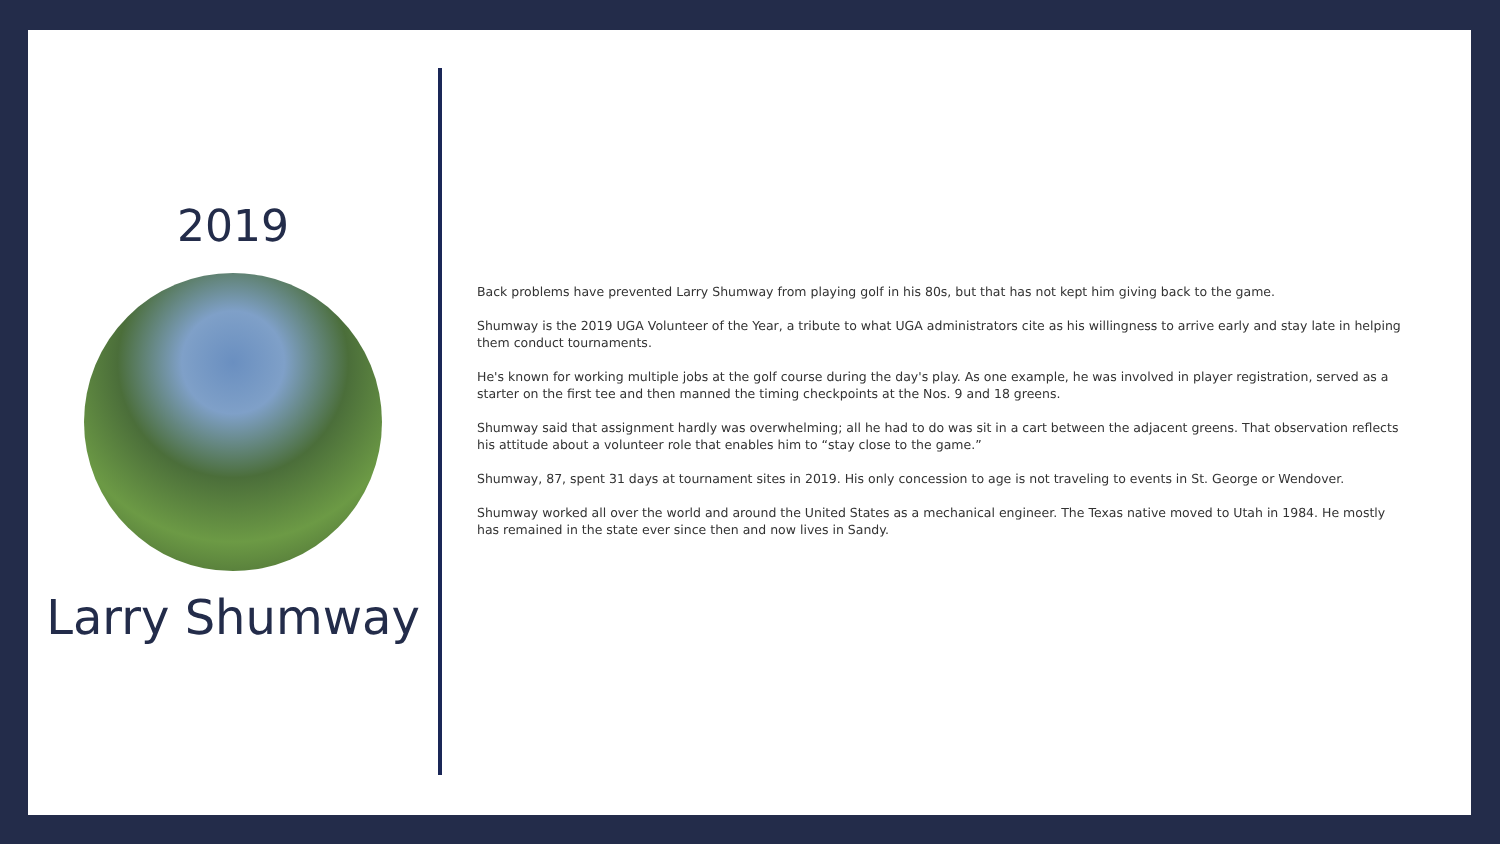2019
Larry Shumway
Back problems have prevented Larry Shumway from playing golf in his 80s, but that has not kept him giving back to the game.
Shumway is the 2019 UGA Volunteer of the Year, a tribute to what UGA administrators cite as his willingness to arrive early and stay late in helping them conduct tournaments.
He's known for working multiple jobs at the golf course during the day's play. As one example, he was involved in player registration, served as a starter on the first tee and then manned the timing checkpoints at the Nos. 9 and 18 greens.
Shumway said that assignment hardly was overwhelming; all he had to do was sit in a cart between the adjacent greens. That observation reflects his attitude about a volunteer role that enables him to “stay close to the game.”
Shumway, 87, spent 31 days at tournament sites in 2019. His only concession to age is not traveling to events in St. George or Wendover.
Shumway worked all over the world and around the United States as a mechanical engineer. The Texas native moved to Utah in 1984. He mostly has remained in the state ever since then and now lives in Sandy.